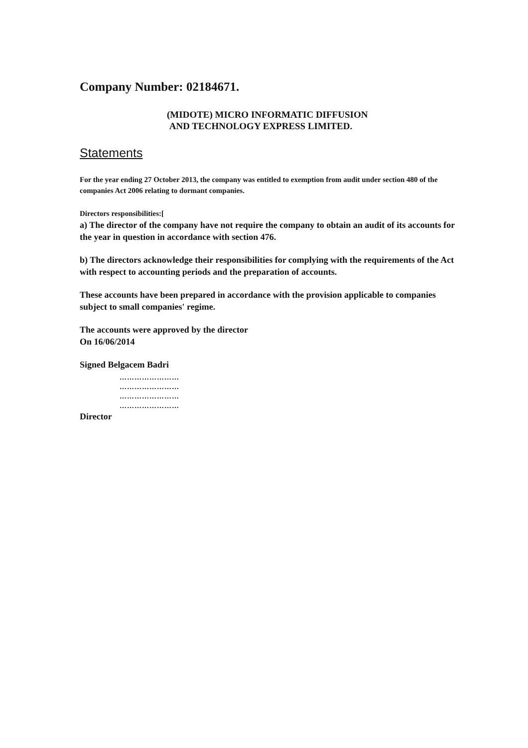Company Number: 02184671.
(MIDOTE) MICRO INFORMATIC DIFFUSION
AND TECHNOLOGY EXPRESS LIMITED.
Statements
For the year ending 27 October 2013, the company was entitled to exemption from audit under section 480 of the companies Act 2006 relating to dormant companies.
Directors responsibilities:[
a) The director of the company have not require the company to obtain an audit of its accounts for the year in question in accordance with section 476.
b) The directors acknowledge their responsibilities for complying with the requirements of the Act with respect to accounting periods and the preparation of accounts.
These accounts have been prepared in accordance with the provision applicable to companies subject to small companies' regime.
The accounts were approved by the director
On 16/06/2014
Signed Belgacem Badri
……………………
……………………
……………………
……………………
Director